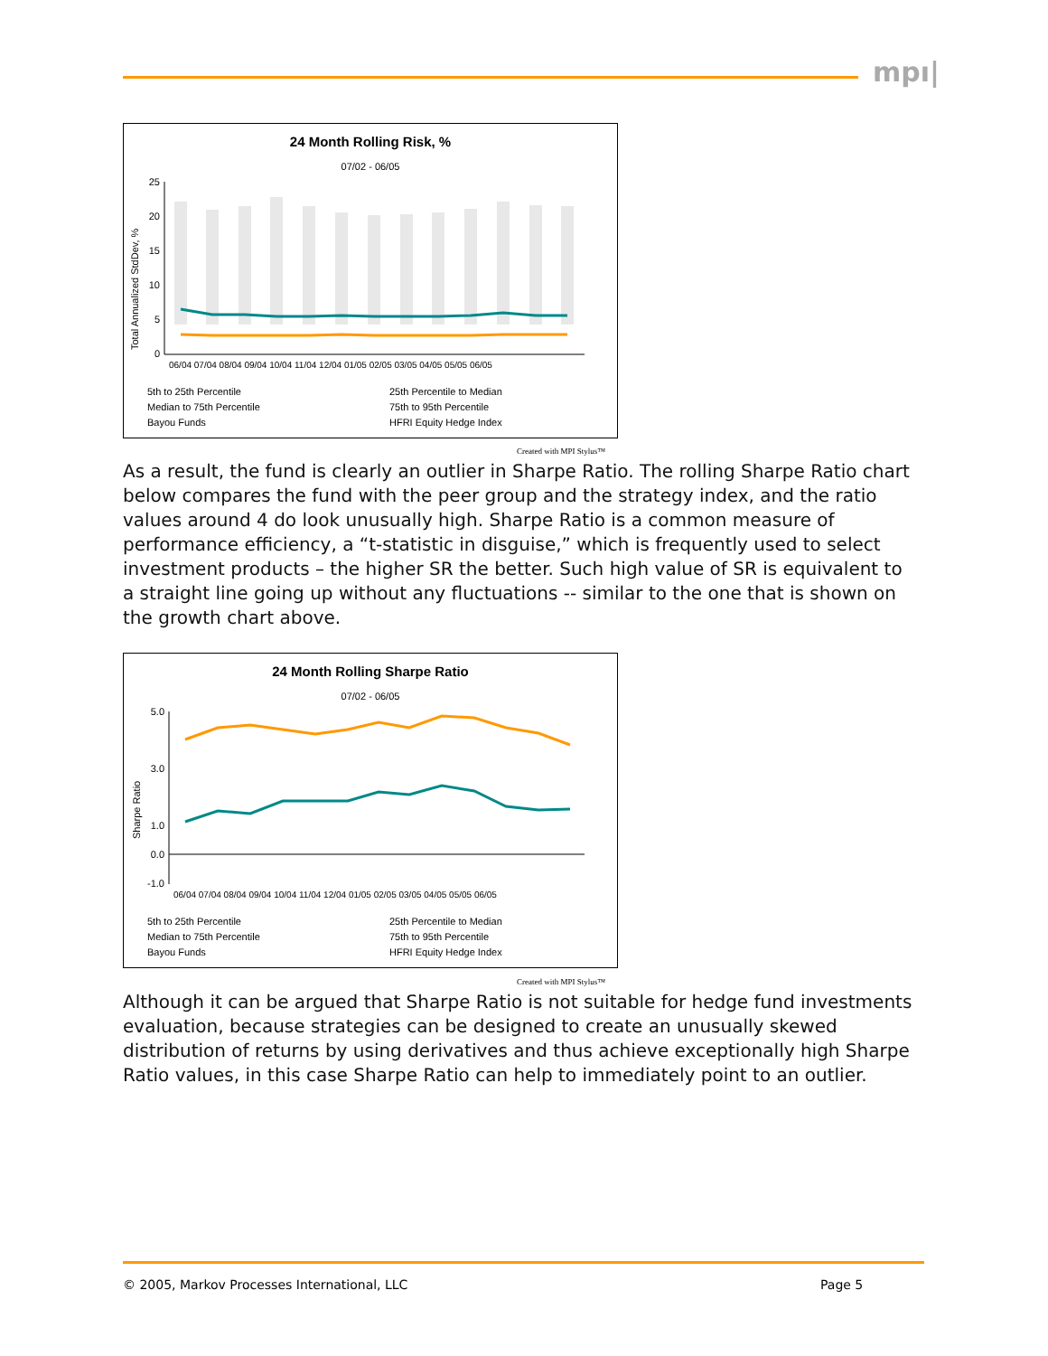mpı|
24 Month Rolling Risk, %
07/02 - 06/05
Total Annualized StdDev, %
25
20
15
10
5
0
06/04 07/04 08/04 09/04 10/04 11/04 12/04 01/05 02/05 03/05 04/05 05/05 06/05
5th to 25th Percentile
25th Percentile to Median
Median to 75th Percentile
75th to 95th Percentile
Bayou Funds
HFRI Equity Hedge Index
Created with MPI Stylus™
As a result, the fund is clearly an outlier in Sharpe Ratio. The rolling Sharpe Ratio chart below compares the fund with the peer group and the strategy index, and the ratio values around 4 do look unusually high. Sharpe Ratio is a common measure of performance efficiency, a “t-statistic in disguise,” which is frequently used to select investment products – the higher SR the better. Such high value of SR is equivalent to a straight line going up without any fluctuations -- similar to the one that is shown on the growth chart above.
24 Month Rolling Sharpe Ratio
07/02 - 06/05
Sharpe Ratio
5.0
3.0
1.0
0.0
-1.0
06/04 07/04 08/04 09/04 10/04 11/04 12/04 01/05 02/05 03/05 04/05 05/05 06/05
5th to 25th Percentile
25th Percentile to Median
Median to 75th Percentile
75th to 95th Percentile
Bayou Funds
HFRI Equity Hedge Index
Created with MPI Stylus™
Although it can be argued that Sharpe Ratio is not suitable for hedge fund investments evaluation, because strategies can be designed to create an unusually skewed distribution of returns by using derivatives and thus achieve exceptionally high Sharpe Ratio values, in this case Sharpe Ratio can help to immediately point to an outlier.
© 2005, Markov Processes International, LLC
Page 5